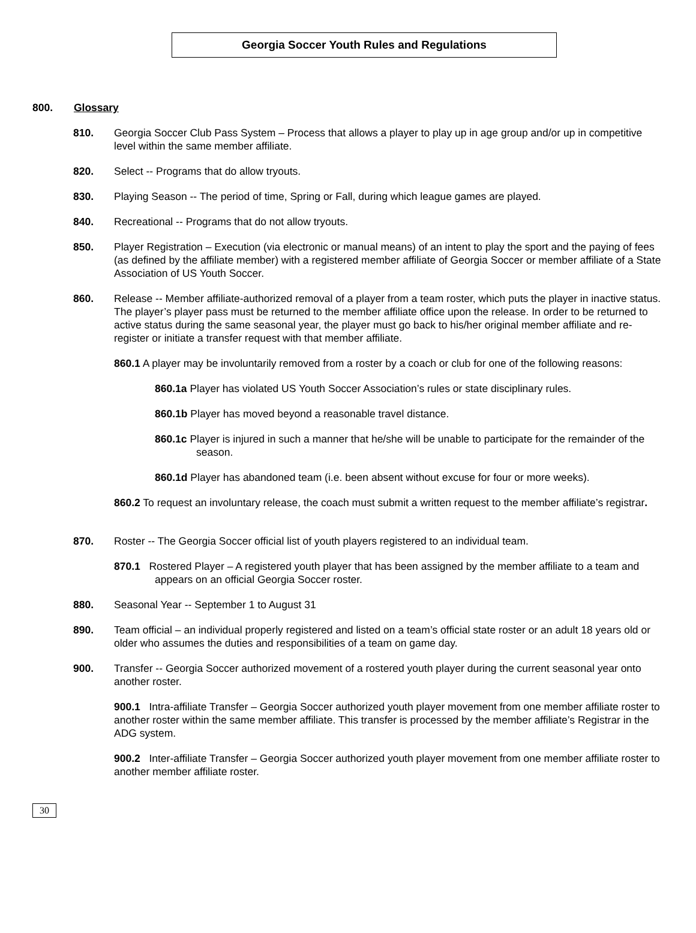Georgia Soccer Youth Rules and Regulations
800. Glossary
810. Georgia Soccer Club Pass System – Process that allows a player to play up in age group and/or up in competitive level within the same member affiliate.
820. Select -- Programs that do allow tryouts.
830. Playing Season -- The period of time, Spring or Fall, during which league games are played.
840. Recreational -- Programs that do not allow tryouts.
850. Player Registration – Execution (via electronic or manual means) of an intent to play the sport and the paying of fees (as defined by the affiliate member) with a registered member affiliate of Georgia Soccer or member affiliate of a State Association of US Youth Soccer.
860. Release -- Member affiliate-authorized removal of a player from a team roster, which puts the player in inactive status. The player’s player pass must be returned to the member affiliate office upon the release. In order to be returned to active status during the same seasonal year, the player must go back to his/her original member affiliate and re-register or initiate a transfer request with that member affiliate.
860.1 A player may be involuntarily removed from a roster by a coach or club for one of the following reasons:
860.1a Player has violated US Youth Soccer Association’s rules or state disciplinary rules.
860.1b Player has moved beyond a reasonable travel distance.
860.1c Player is injured in such a manner that he/she will be unable to participate for the remainder of the season.
860.1d Player has abandoned team (i.e. been absent without excuse for four or more weeks).
860.2 To request an involuntary release, the coach must submit a written request to the member affiliate’s registrar.
870. Roster -- The Georgia Soccer official list of youth players registered to an individual team.
870.1 Rostered Player – A registered youth player that has been assigned by the member affiliate to a team and appears on an official Georgia Soccer roster.
880. Seasonal Year -- September 1 to August 31
890. Team official – an individual properly registered and listed on a team’s official state roster or an adult 18 years old or older who assumes the duties and responsibilities of a team on game day.
900. Transfer -- Georgia Soccer authorized movement of a rostered youth player during the current seasonal year onto another roster.
900.1 Intra-affiliate Transfer – Georgia Soccer authorized youth player movement from one member affiliate roster to another roster within the same member affiliate. This transfer is processed by the member affiliate’s Registrar in the ADG system.
900.2 Inter-affiliate Transfer – Georgia Soccer authorized youth player movement from one member affiliate roster to another member affiliate roster.
30